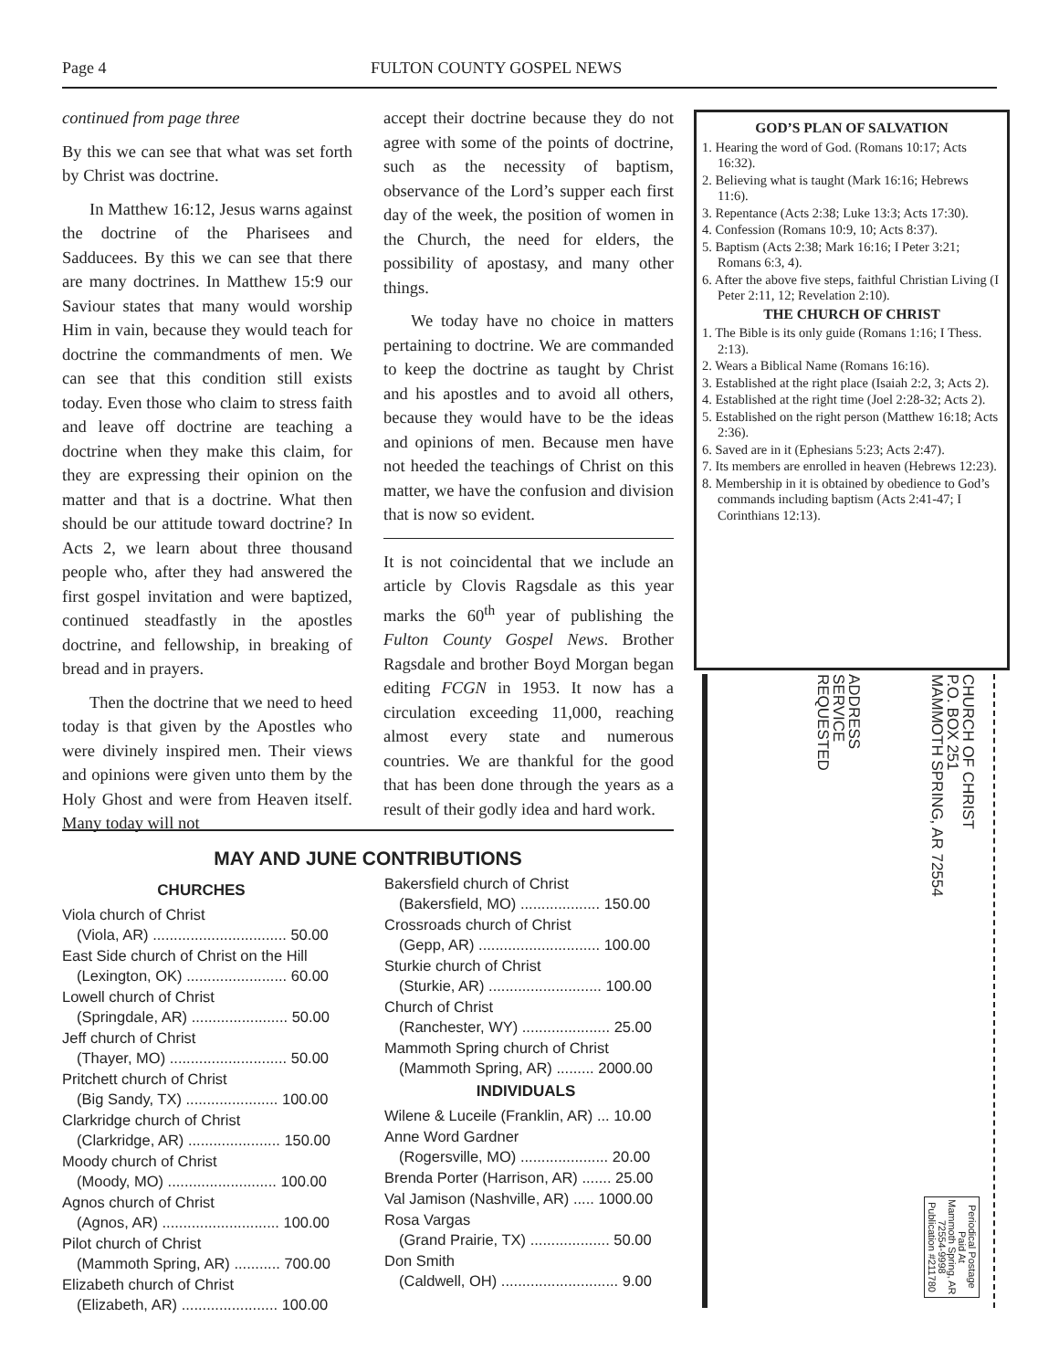Page 4 FULTON COUNTY GOSPEL NEWS
continued from page three
By this we can see that what was set forth by Christ was doctrine.
In Matthew 16:12, Jesus warns against the doctrine of the Pharisees and Sadducees. By this we can see that there are many doctrines. In Matthew 15:9 our Saviour states that many would worship Him in vain, because they would teach for doctrine the commandments of men. We can see that this condition still exists today. Even those who claim to stress faith and leave off doctrine are teaching a doctrine when they make this claim, for they are expressing their opinion on the matter and that is a doctrine. What then should be our attitude toward doctrine? In Acts 2, we learn about three thousand people who, after they had answered the first gospel invitation and were baptized, continued steadfastly in the apostles doctrine, and fellowship, in breaking of bread and in prayers.
Then the doctrine that we need to heed today is that given by the Apostles who were divinely inspired men. Their views and opinions were given unto them by the Holy Ghost and were from Heaven itself. Many today will not
accept their doctrine because they do not agree with some of the points of doctrine, such as the necessity of baptism, observance of the Lord’s supper each first day of the week, the position of women in the Church, the need for elders, the possibility of apostasy, and many other things.
We today have no choice in matters pertaining to doctrine. We are commanded to keep the doctrine as taught by Christ and his apostles and to avoid all others, because they would have to be the ideas and opinions of men. Because men have not heeded the teachings of Christ on this matter, we have the confusion and division that is now so evident.
It is not coincidental that we include an article by Clovis Ragsdale as this year marks the 60<sup>th</sup> year of publishing the Fulton County Gospel News. Brother Ragsdale and brother Boyd Morgan began editing FCGN in 1953. It now has a circulation exceeding 11,000, reaching almost every state and numerous countries. We are thankful for the good that has been done through the years as a result of their godly idea and hard work.
GOD’S PLAN OF SALVATION
1. Hearing the word of God. (Romans 10:17; Acts 16:32).
2. Believing what is taught (Mark 16:16; Hebrews 11:6).
3. Repentance (Acts 2:38; Luke 13:3; Acts 17:30).
4. Confession (Romans 10:9, 10; Acts 8:37).
5. Baptism (Acts 2:38; Mark 16:16; I Peter 3:21; Romans 6:3, 4).
6. After the above five steps, faithful Christian Living (I Peter 2:11, 12; Revelation 2:10).
THE CHURCH OF CHRIST
1. The Bible is its only guide (Romans 1:16; I Thess. 2:13).
2. Wears a Biblical Name (Romans 16:16).
3. Established at the right place (Isaiah 2:2, 3; Acts 2).
4. Established at the right time (Joel 2:28-32; Acts 2).
5. Established on the right person (Matthew 16:18; Acts 2:36).
6. Saved are in it (Ephesians 5:23; Acts 2:47).
7. Its members are enrolled in heaven (Hebrews 12:23).
8. Membership in it is obtained by obedience to God’s commands including baptism (Acts 2:41-47; I Corinthians 12:13).
CHURCH OF CHRIST
P.O. BOX 251
MAMMOTH SPRING, AR 72554
ADDRESS
SERVICE
REQUESTED
Periodical Postage
Paid At
Mammoth Spring, AR
72554-9998
Publication #211780
MAY AND JUNE CONTRIBUTIONS
CHURCHES
Viola church of Christ
(Viola, AR) ................................ 50.00
East Side church of Christ on the Hill
(Lexington, OK) ........................ 60.00
Lowell church of Christ
(Springdale, AR) ....................... 50.00
Jeff church of Christ
(Thayer, MO) ............................ 50.00
Pritchett church of Christ
(Big Sandy, TX) ...................... 100.00
Clarkridge church of Christ
(Clarkridge, AR) ...................... 150.00
Moody church of Christ
(Moody, MO) .......................... 100.00
Agnos church of Christ
(Agnos, AR) ............................ 100.00
Pilot church of Christ
(Mammoth Spring, AR) ........... 700.00
Elizabeth church of Christ
(Elizabeth, AR) ....................... 100.00
Bakersfield church of Christ
(Bakersfield, MO) ................... 150.00
Crossroads church of Christ
(Gepp, AR) ............................. 100.00
Sturkie church of Christ
(Sturkie, AR) ........................... 100.00
Church of Christ
(Ranchester, WY) ..................... 25.00
Mammoth Spring church of Christ
(Mammoth Spring, AR) ......... 2000.00
INDIVIDUALS
Wilene & Luceile (Franklin, AR) ... 10.00
Anne Word Gardner
(Rogersville, MO) ..................... 20.00
Brenda Porter (Harrison, AR) ....... 25.00
Val Jamison (Nashville, AR) ..... 1000.00
Rosa Vargas
(Grand Prairie, TX) ................... 50.00
Don Smith
(Caldwell, OH) ............................ 9.00